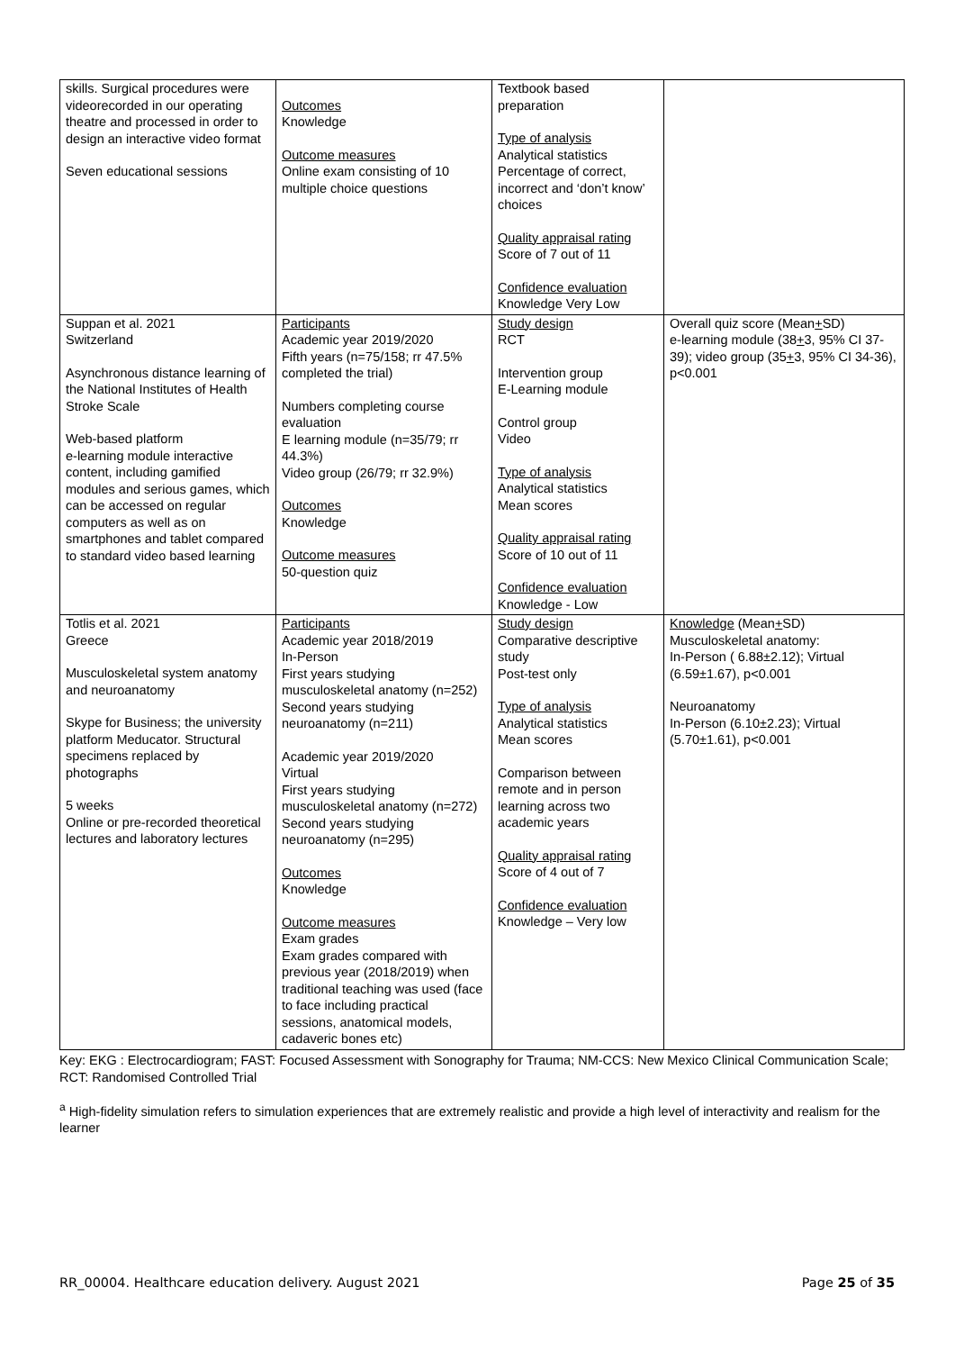| skills. Surgical procedures were videorecorded in our operating theatre and processed in order to design an interactive video format Seven educational sessions | Outcomes Knowledge Outcome measures Online exam consisting of 10 multiple choice questions | Textbook based preparation Type of analysis Analytical statistics Percentage of correct, incorrect and ‘don’t know’ choices Quality appraisal rating Score of 7 out of 11 Confidence evaluation Knowledge Very Low | |
| Suppan et al. 2021 Switzerland Asynchronous distance learning of the National Institutes of Health Stroke Scale Web-based platform e-learning module interactive content, including gamified modules and serious games, which can be accessed on regular computers as well as on smartphones and tablet compared to standard video based learning | Participants Academic year 2019/2020 Fifth years (n=75/158; rr 47.5% completed the trial) Numbers completing course evaluation E learning module (n=35/79; rr 44.3%) Video group (26/79; rr 32.9%) Outcomes Knowledge Outcome measures 50-question quiz | Study design RCT Intervention group E-Learning module Control group Video Type of analysis Analytical statistics Mean scores Quality appraisal rating Score of 10 out of 11 Confidence evaluation Knowledge - Low | Overall quiz score (Mean + SD) e-learning module (38 + 3, 95% CI 37-39); video group (35 + 3, 95% CI 34-36), p<0.001 |
| Totlis et al. 2021 Greece Musculoskeletal system anatomy and neuroanatomy Skype for Business; the university platform Meducator. Structural specimens replaced by photographs 5 weeks Online or pre-recorded theoretical lectures and laboratory lectures | Participants Academic year 2018/2019 In-Person First years studying musculoskeletal anatomy (n=252) Second years studying neuroanatomy (n=211) Academic year 2019/2020 Virtual First years studying musculoskeletal anatomy (n=272) Second years studying neuroanatomy (n=295) Outcomes Knowledge Outcome measures Exam grades Exam grades compared with previous year (2018/2019) when traditional teaching was used (face to face including practical sessions, anatomical models, cadaveric bones etc) | Study design Comparative descriptive study Post-test only Type of analysis Analytical statistics Mean scores Comparison between remote and in person learning across two academic years Quality appraisal rating Score of 4 out of 7 Confidence evaluation Knowledge – Very low | Knowledge (Mean + SD) Musculoskeletal anatomy: In-Person ( 6.88±2.12); Virtual (6.59±1.67), p<0.001 Neuroanatomy In-Person (6.10±2.23); Virtual (5.70±1.61), p<0.001 |
Key: EKG : Electrocardiogram; FAST: Focused Assessment with Sonography for Trauma; NM-CCS: New Mexico Clinical Communication Scale; RCT: Randomised Controlled Trial
<sup>a</sup> High-fidelity simulation refers to simulation experiences that are extremely realistic and provide a high level of interactivity and realism for the learner
RR_00004. Healthcare education delivery. August 2021 Page 25 of 35